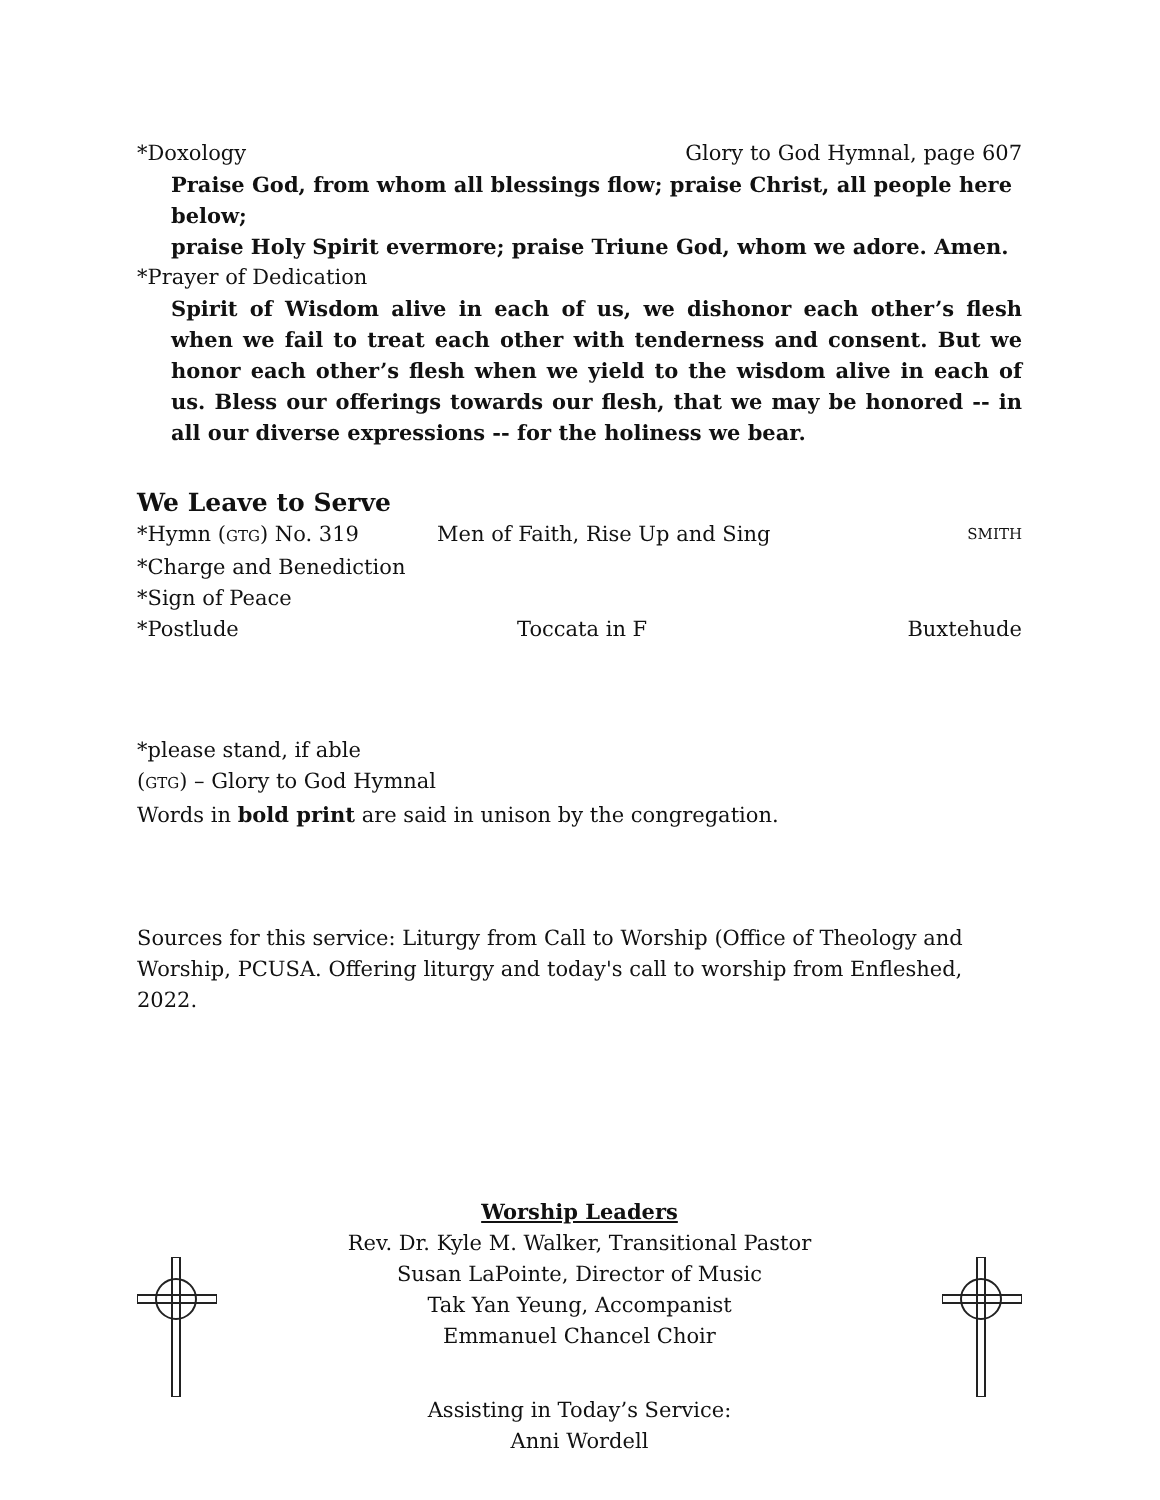*Doxology Glory to God Hymnal, page 607
Praise God, from whom all blessings flow; praise Christ, all people here below;
praise Holy Spirit evermore; praise Triune God, whom we adore. Amen.
*Prayer of Dedication
Spirit of Wisdom alive in each of us, we dishonor each other’s flesh when we fail to treat each other with tenderness and consent. But we honor each other’s flesh when we yield to the wisdom alive in each of us. Bless our offerings towards our flesh, that we may be honored -- in all our diverse expressions -- for the holiness we bear.
We Leave to Serve
*Hymn (GTG) No. 319 Men of Faith, Rise Up and Sing SMITH
*Charge and Benediction
*Sign of Peace
*Postlude Toccata in F Buxtehude
*please stand, if able
(GTG) – Glory to God Hymnal
Words in bold print are said in unison by the congregation.
Sources for this service: Liturgy from Call to Worship (Office of Theology and Worship, PCUSA. Offering liturgy and today's call to worship from Enfleshed, 2022.
Worship Leaders
Rev. Dr. Kyle M. Walker, Transitional Pastor
Susan LaPointe, Director of Music
Tak Yan Yeung, Accompanist
Emmanuel Chancel Choir
Assisting in Today’s Service:
Anni Wordell